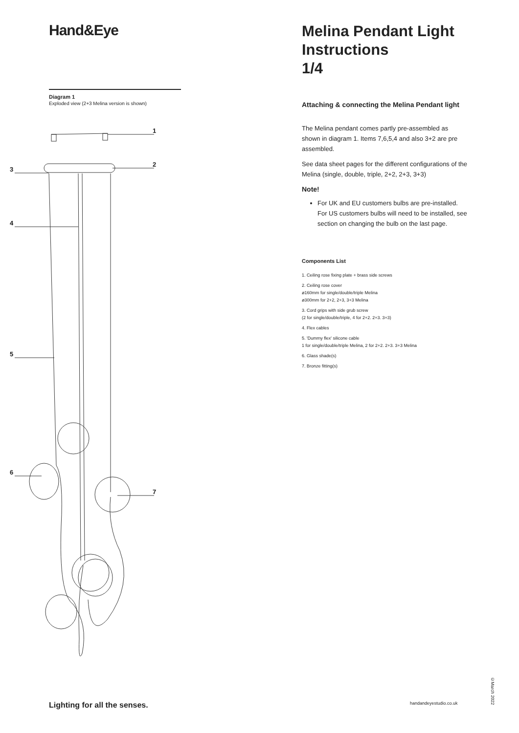Hand&Eye
Diagram 1
Exploded view (2+3 Melina version is shown)
1
2
3
4
5
6
7
Melina Pendant Light
Instructions
1/4
Attaching & connecting the Melina Pendant light
The Melina pendant comes partly pre-assembled as shown in diagram 1. Items 7,6,5,4 and also 3+2 are pre assembled.
See data sheet pages for the different configurations of the Melina (single, double, triple, 2+2, 2+3, 3+3)
Note!
For UK and EU customers bulbs are pre-installed. For US customers bulbs will need to be installed, see section on changing the bulb on the last page.
Components List
1. Ceiling rose fixing plate + brass side screws
2. Ceiling rose cover
ø160mm for single/double/triple Melina
ø300mm for 2+2, 2+3, 3+3 Melina
3. Cord grips with side grub screw
(2 for single/double/triple, 4 for 2+2. 2+3. 3+3)
4. Flex cables
5. 'Dummy flex' silicone cable
1 for single/double/triple Melina, 2 for 2+2. 2+3. 3+3 Melina
6. Glass shade(s)
7. Bronze fitting(s)
Lighting for all the senses. handandeyestudio.co.uk
©March 2022